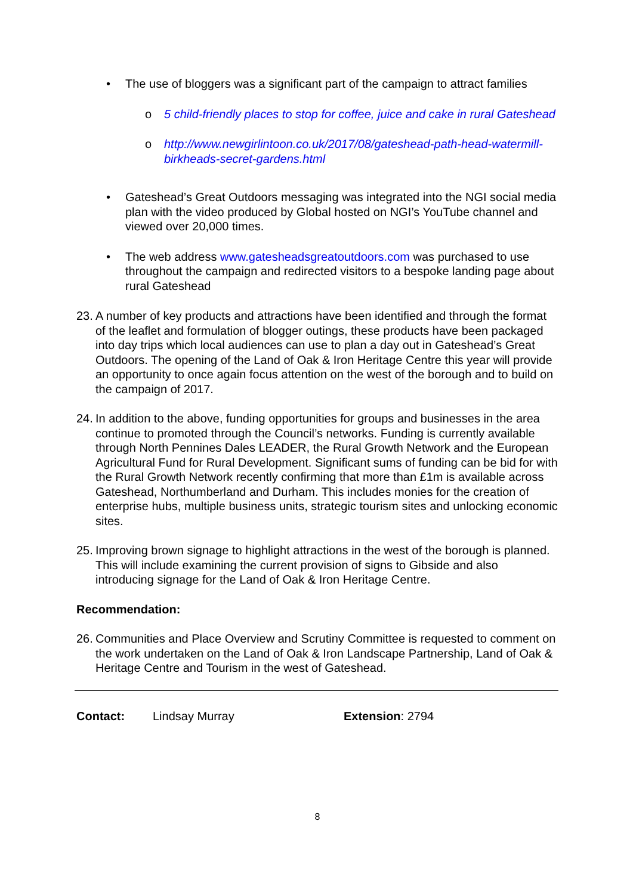• The use of bloggers was a significant part of the campaign to attract families
o 5 child-friendly places to stop for coffee, juice and cake in rural Gateshead
o http://www.newgirlintoon.co.uk/2017/08/gateshead-path-head-watermill-birkheads-secret-gardens.html
• Gateshead’s Great Outdoors messaging was integrated into the NGI social media plan with the video produced by Global hosted on NGI’s YouTube channel and viewed over 20,000 times.
• The web address www.gatesheadsgreatoutdoors.com was purchased to use throughout the campaign and redirected visitors to a bespoke landing page about rural Gateshead
23.
A number of key products and attractions have been identified and through the format of the leaflet and formulation of blogger outings, these products have been packaged into day trips which local audiences can use to plan a day out in Gateshead’s Great Outdoors. The opening of the Land of Oak & Iron Heritage Centre this year will provide an opportunity to once again focus attention on the west of the borough and to build on the campaign of 2017.
24.
In addition to the above, funding opportunities for groups and businesses in the area continue to promoted through the Council’s networks. Funding is currently available through North Pennines Dales LEADER, the Rural Growth Network and the European Agricultural Fund for Rural Development. Significant sums of funding can be bid for with the Rural Growth Network recently confirming that more than £1m is available across Gateshead, Northumberland and Durham. This includes monies for the creation of enterprise hubs, multiple business units, strategic tourism sites and unlocking economic sites.
25.
Improving brown signage to highlight attractions in the west of the borough is planned. This will include examining the current provision of signs to Gibside and also introducing signage for the Land of Oak & Iron Heritage Centre.
Recommendation:
26.
Communities and Place Overview and Scrutiny Committee is requested to comment on the work undertaken on the Land of Oak & Iron Landscape Partnership, Land of Oak & Heritage Centre and Tourism in the west of Gateshead.
Contact: Lindsay Murray Extension: 2794
8